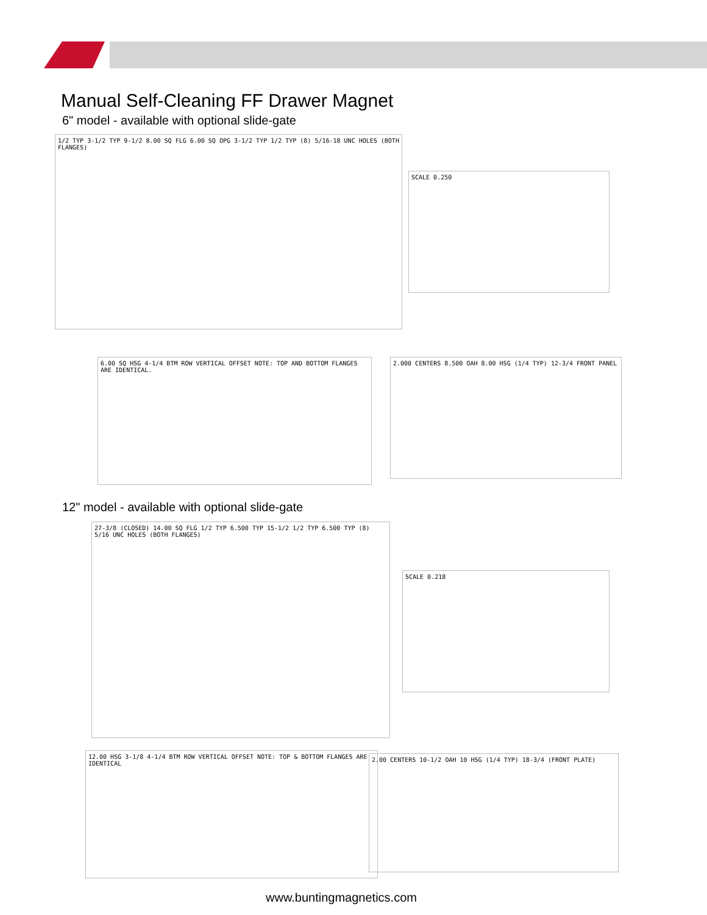Manual Self-Cleaning FF Drawer Magnet
6" model - available with optional slide-gate
1/2 TYP 3-1/2 TYP 9-1/2 8.00 SQ FLG 6.00 SQ OPG 3-1/2 TYP 1/2 TYP (8) 5/16-18 UNC HOLES (BOTH FLANGES)
SCALE 0.250
6.00 SQ HSG 4-1/4 BTM ROW VERTICAL OFFSET NOTE: TOP AND BOTTOM FLANGES ARE IDENTICAL.
2.000 CENTERS 8.500 OAH 8.00 HSG (1/4 TYP) 12-3/4 FRONT PANEL
12" model - available with optional slide-gate
27-3/8 (CLOSED) 14.00 SQ FLG 1/2 TYP 6.500 TYP 15-1/2 1/2 TYP 6.500 TYP (8) 5/16 UNC HOLES (BOTH FLANGES)
SCALE 0.218
12.00 HSG 3-1/8 4-1/4 BTM ROW VERTICAL OFFSET NOTE: TOP & BOTTOM FLANGES ARE IDENTICAL
2.00 CENTERS 10-1/2 OAH 10 HSG (1/4 TYP) 18-3/4 (FRONT PLATE)
www.buntingmagnetics.com